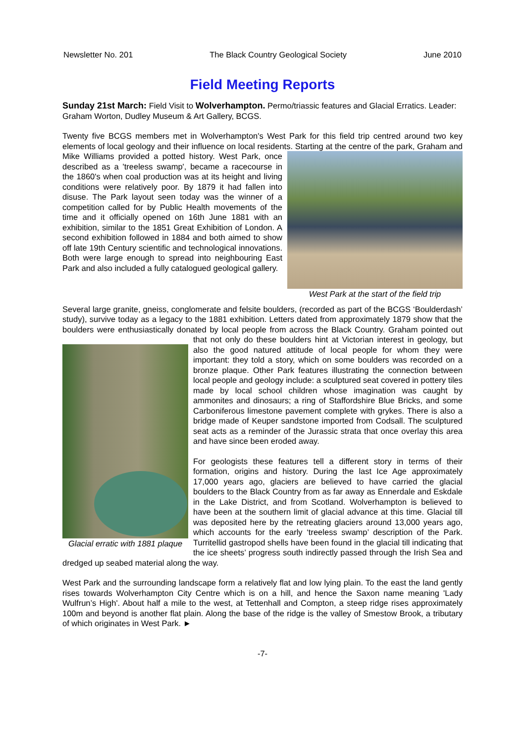Newsletter No. 201 The Black Country Geological Society June 2010
Field Meeting Reports
Sunday 21st March: Field Visit to Wolverhampton. Permo/triassic features and Glacial Erratics. Leader: Graham Worton, Dudley Museum & Art Gallery, BCGS.
Twenty five BCGS members met in Wolverhampton's West Park for this field trip centred around two key elements of local geology and their influence on local residents. Starting at the centre of the park, West Park at the start of the field trip Graham and Mike Williams provided a potted history. West Park, once described as a 'treeless swamp', became a racecourse in the 1860's when coal production was at its height and living conditions were relatively poor. By 1879 it had fallen into disuse. The Park layout seen today was the winner of a competition called for by Public Health movements of the time and it officially opened on 16th June 1881 with an exhibition, similar to the 1851 Great Exhibition of London. A second exhibition followed in 1884 and both aimed to show off late 19th Century scientific and technological innovations. Both were large enough to spread into neighbouring East Park and also included a fully catalogued geological gallery.
Several large granite, gneiss, conglomerate and felsite boulders, (recorded as part of the BCGS ‘Boulderdash’ study), survive today as a legacy to the 1881 exhibition. Letters dated from approximately 1879 show that the boulders were enthusiastically donated by local people from across the Black Country. Graham pointed out that not only do these boulders hint at Victorian interest in Glacial erratic with 1881 plaque geology, but also the good natured attitude of local people for whom they were important: they told a story, which on some boulders was recorded on a bronze plaque. Other Park features illustrating the connection between local people and geology include: a sculptured seat covered in pottery tiles made by local school children whose imagination was caught by ammonites and dinosaurs; a ring of Staffordshire Blue Bricks, and some Carboniferous limestone pavement complete with grykes. There is also a bridge made of Keuper sandstone imported from Codsall. The sculptured seat acts as a reminder of the Jurassic strata that once overlay this area and have since been eroded away.
For geologists these features tell a different story in terms of their formation, origins and history. During the last Ice Age approximately 17,000 years ago, glaciers are believed to have carried the glacial boulders to the Black Country from as far away as Ennerdale and Eskdale in the Lake District, and from Scotland. Wolverhampton is believed to have been at the southern limit of glacial advance at this time. Glacial till was deposited here by the retreating glaciers around 13,000 years ago, which accounts for the early ‘treeless swamp’ description of the Park. Turritellid gastropod shells have been found in the glacial till indicating that the ice sheets’ progress south indirectly passed through the Irish Sea and dredged up seabed material along the way.
West Park and the surrounding landscape form a relatively flat and low lying plain. To the east the land gently rises towards Wolverhampton City Centre which is on a hill, and hence the Saxon name meaning 'Lady Wulfrun’s High'. About half a mile to the west, at Tettenhall and Compton, a steep ridge rises approximately 100m and beyond is another flat plain. Along the base of the ridge is the valley of Smestow Brook, a tributary of which originates in West Park. ►
-7-